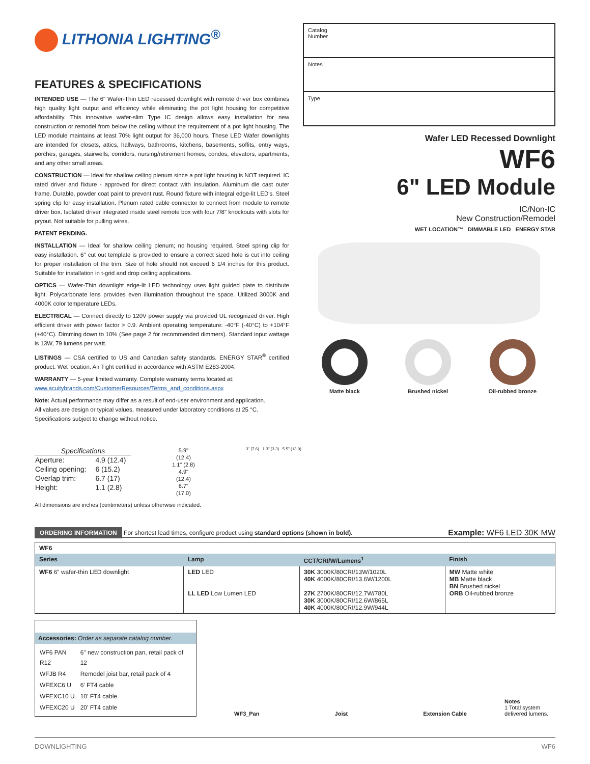LITHONIA LIGHTING<sup>®</sup>
FEATURES & SPECIFICATIONS
INTENDED USE — The 6" Wafer-Thin LED recessed downlight with remote driver box combines high quality light output and efficiency while eliminating the pot light housing for competitive affordability. This innovative wafer-slim Type IC design allows easy installation for new construction or remodel from below the ceiling without the requirement of a pot light housing. The LED module maintains at least 70% light output for 36,000 hours. These LED Wafer downlights are intended for closets, attics, hallways, bathrooms, kitchens, basements, soffits, entry ways, porches, garages, stairwells, corridors, nursing/retirement homes, condos, elevators, apartments, and any other small areas.
CONSTRUCTION — Ideal for shallow ceiling plenum since a pot light housing is NOT required. IC rated driver and fixture - approved for direct contact with insulation. Aluminum die cast outer frame. Durable, powder coat paint to prevent rust. Round fixture with integral edge-lit LED's. Steel spring clip for easy installation. Plenum rated cable connector to connect from module to remote driver box. Isolated driver integrated inside steel remote box with four 7/8" knockouts with slots for pryout. Not suitable for pulling wires.
PATENT PENDING.
INSTALLATION — Ideal for shallow ceiling plenum; no housing required. Steel spring clip for easy installation. 6" cut out template is provided to ensure a correct sized hole is cut into ceiling for proper installation of the trim. Size of hole should not exceed 6 1/4 inches for this product. Suitable for installation in t-grid and drop ceiling applications.
OPTICS — Wafer-Thin downlight edge-lit LED technology uses light guided plate to distribute light. Polycarbonate lens provides even illumination throughout the space. Utilized 3000K and 4000K color temperature LEDs.
ELECTRICAL — Connect directly to 120V power supply via provided UL recognized driver. High efficient driver with power factor > 0.9. Ambient operating temperature: -40°F (-40°C) to +104°F (+40°C). Dimming down to 10% (See page 2 for recommended dimmers). Standard input wattage is 13W, 79 lumens per watt.
LISTINGS — CSA certified to US and Canadian safety standards. ENERGY STAR<sup>®</sup> certified product. Wet location. Air Tight certified in accordance with ASTM E283-2004.
WARRANTY — 5-year limited warranty. Complete warranty terms located at:
www.acuitybrands.com/CustomerResources/Terms_and_conditions.aspx
Note: Actual performance may differ as a result of end-user environment and application.
All values are design or typical values, measured under laboratory conditions at 25 °C.
Specifications subject to change without notice.
Catalog
Number
Notes
Type
Wafer LED Recessed Downlight
WF6
6" LED Module
IC/Non-IC
New Construction/Remodel
WET LOCATION™ DIMMABLE LED ENERGY STAR
Matte black Brushed nickel Oil-rubbed bronze
Specifications
| Aperture: | 4.9 (12.4) |
| Ceiling opening: | 6 (15.2) |
| Overlap trim: | 6.7 (17) |
| Height: | 1.1 (2.8) |
5.9"
(12.4)
1.1" (2.8)
4.9"
(12.4)
6.7"
(17.0)
3" (7.6) 1.3" (3.3) 5.5" (13.9)
All dimensions are inches (centimeters) unless otherwise indicated.
ORDERING INFORMATION For shortest lead times, configure product using standard options (shown in bold).
Example: WF6 LED 30K MW
| WF6 | | | |
| Series | Lamp | CCT/CRI/W/Lumens<sup>1</sup> | Finish |
| WF6 6" wafer-thin LED downlight | LED LED LL LED Low Lumen LED | 30K 3000K/80CRI/13W/1020L 40K 4000K/80CRI/13.6W/1200L 27K 2700K/80CRI/12.7W/780L 30K 3000K/80CRI/12.6W/865L 40K 4000K/80CRI/12.9W/944L | MW Matte white MB Matte black BN Brushed nickel ORB Oil-rubbed bronze |
Accessories: Order as separate catalog number.
| WF6 PAN R12 | 6" new construction pan, retail pack of 12 |
| WFJB R4 | Remodel joist bar, retail pack of 4 |
| WFEXC6 U | 6' FT4 cable |
| WFEXC10 U | 10' FT4 cable |
| WFEXC20 U | 20' FT4 cable |
WF3_Pan Joist Extension Cable
Notes
1 Total system delivered lumens.
DOWNLIGHTING WF6